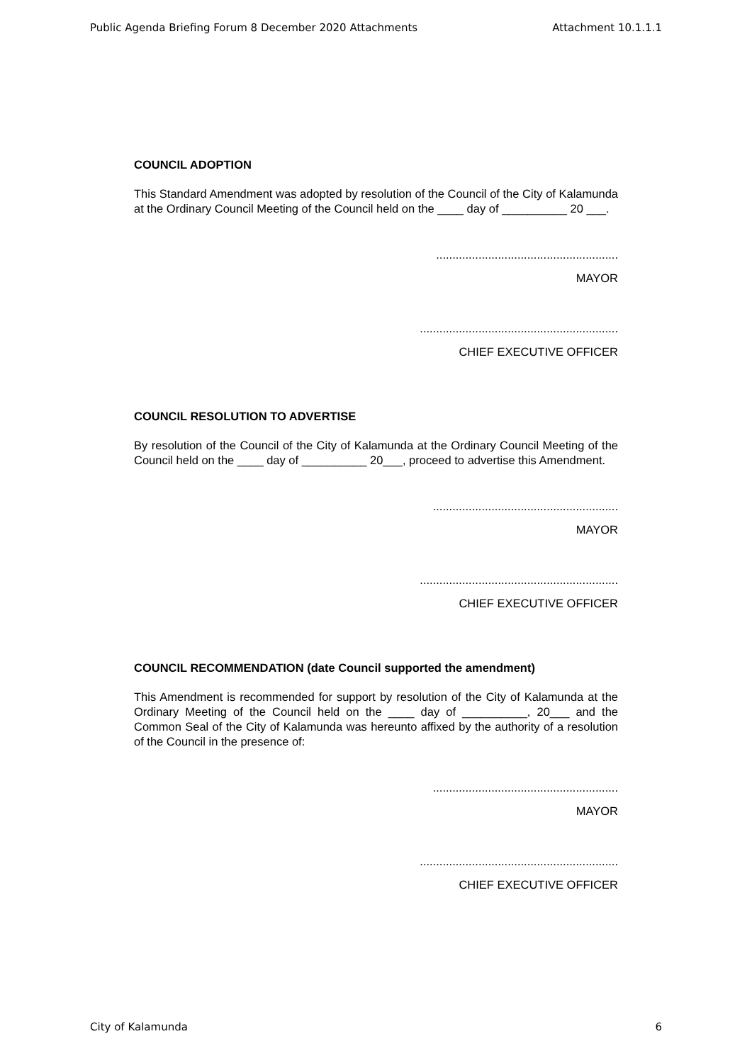Public Agenda Briefing Forum 8 December 2020 Attachments Attachment 10.1.1.1
COUNCIL ADOPTION
This Standard Amendment was adopted by resolution of the Council of the City of Kalamunda at the Ordinary Council Meeting of the Council held on the ____ day of __________ 20 ___.
........................................................
MAYOR
.............................................................
CHIEF EXECUTIVE OFFICER
COUNCIL RESOLUTION TO ADVERTISE
By resolution of the Council of the City of Kalamunda at the Ordinary Council Meeting of the Council held on the ____ day of __________ 20___, proceed to advertise this Amendment.
.........................................................
MAYOR
.............................................................
CHIEF EXECUTIVE OFFICER
COUNCIL RECOMMENDATION (date Council supported the amendment)
This Amendment is recommended for support by resolution of the City of Kalamunda at the Ordinary Meeting of the Council held on the ____ day of __________, 20___ and the Common Seal of the City of Kalamunda was hereunto affixed by the authority of a resolution of the Council in the presence of:
.........................................................
MAYOR
.............................................................
CHIEF EXECUTIVE OFFICER
City of Kalamunda 6